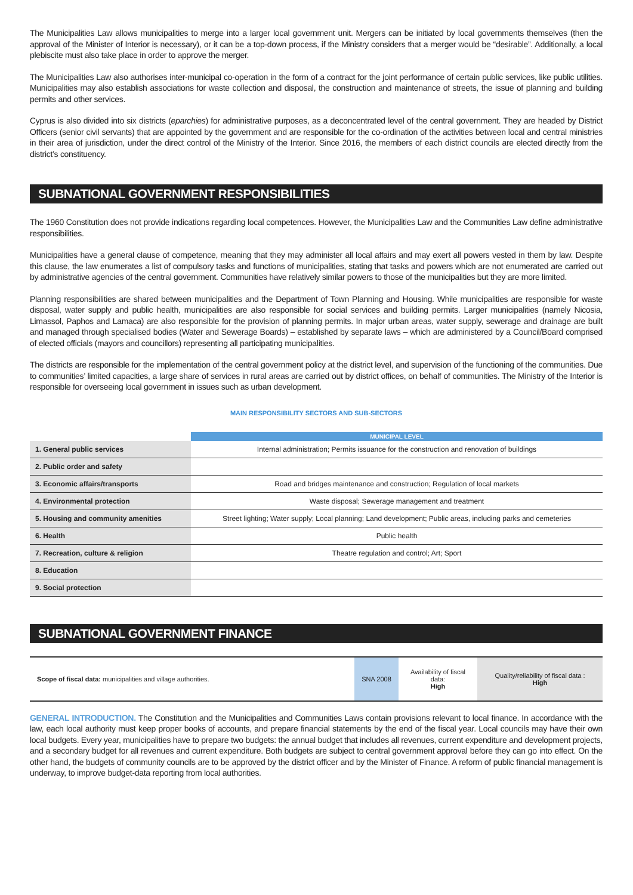The Municipalities Law allows municipalities to merge into a larger local government unit. Mergers can be initiated by local governments themselves (then the approval of the Minister of Interior is necessary), or it can be a top-down process, if the Ministry considers that a merger would be “desirable”. Additionally, a local plebiscite must also take place in order to approve the merger.
The Municipalities Law also authorises inter-municipal co-operation in the form of a contract for the joint performance of certain public services, like public utilities. Municipalities may also establish associations for waste collection and disposal, the construction and maintenance of streets, the issue of planning and building permits and other services.
Cyprus is also divided into six districts (eparchies) for administrative purposes, as a deconcentrated level of the central government. They are headed by District Officers (senior civil servants) that are appointed by the government and are responsible for the co-ordination of the activities between local and central ministries in their area of jurisdiction, under the direct control of the Ministry of the Interior. Since 2016, the members of each district councils are elected directly from the district’s constituency.
SUBNATIONAL GOVERNMENT RESPONSIBILITIES
The 1960 Constitution does not provide indications regarding local competences. However, the Municipalities Law and the Communities Law define administrative responsibilities.
Municipalities have a general clause of competence, meaning that they may administer all local affairs and may exert all powers vested in them by law. Despite this clause, the law enumerates a list of compulsory tasks and functions of municipalities, stating that tasks and powers which are not enumerated are carried out by administrative agencies of the central government. Communities have relatively similar powers to those of the municipalities but they are more limited.
Planning responsibilities are shared between municipalities and the Department of Town Planning and Housing. While municipalities are responsible for waste disposal, water supply and public health, municipalities are also responsible for social services and building permits. Larger municipalities (namely Nicosia, Limassol, Paphos and Lamaca) are also responsible for the provision of planning permits. In major urban areas, water supply, sewerage and drainage are built and managed through specialised bodies (Water and Sewerage Boards) – established by separate laws – which are administered by a Council/Board comprised of elected officials (mayors and councillors) representing all participating municipalities.
The districts are responsible for the implementation of the central government policy at the district level, and supervision of the functioning of the communities. Due to communities’ limited capacities, a large share of services in rural areas are carried out by district offices, on behalf of communities. The Ministry of the Interior is responsible for overseeing local government in issues such as urban development.
MAIN RESPONSIBILITY SECTORS AND SUB-SECTORS
| | MUNICIPAL LEVEL |
| 1. General public services | Internal administration; Permits issuance for the construction and renovation of buildings |
| 2. Public order and safety | |
| 3. Economic affairs/transports | Road and bridges maintenance and construction; Regulation of local markets |
| 4. Environmental protection | Waste disposal; Sewerage management and treatment |
| 5. Housing and community amenities | Street lighting; Water supply; Local planning; Land development; Public areas, including parks and cemeteries |
| 6. Health | Public health |
| 7. Recreation, culture & religion | Theatre regulation and control; Art; Sport |
| 8. Education | |
| 9. Social protection | |
SUBNATIONAL GOVERNMENT FINANCE
| Scope of fiscal data: municipalities and village authorities. | SNA 2008 | Availability of fiscal data: High | Quality/reliability of fiscal data : High |
GENERAL INTRODUCTION. The Constitution and the Municipalities and Communities Laws contain provisions relevant to local finance. In accordance with the law, each local authority must keep proper books of accounts, and prepare financial statements by the end of the fiscal year. Local councils may have their own local budgets. Every year, municipalities have to prepare two budgets: the annual budget that includes all revenues, current expenditure and development projects, and a secondary budget for all revenues and current expenditure. Both budgets are subject to central government approval before they can go into effect. On the other hand, the budgets of community councils are to be approved by the district officer and by the Minister of Finance. A reform of public financial management is underway, to improve budget-data reporting from local authorities.